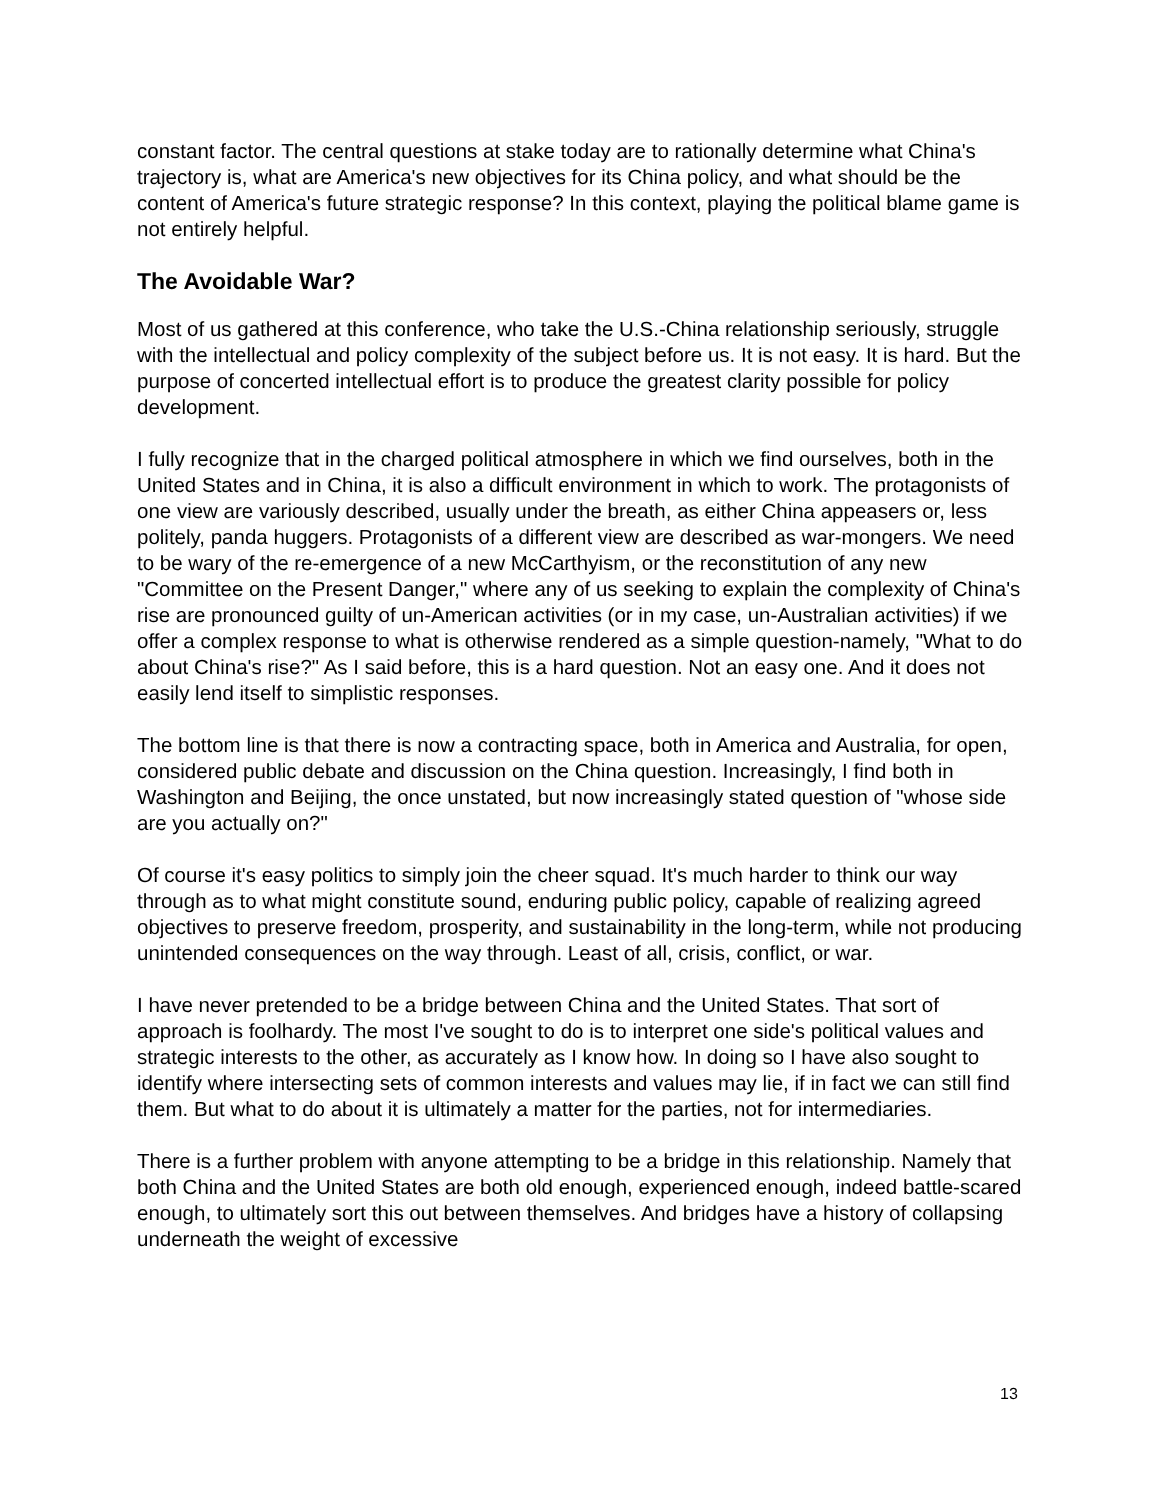constant factor. The central questions at stake today are to rationally determine what China's trajectory is, what are America's new objectives for its China policy, and what should be the content of America's future strategic response? In this context, playing the political blame game is not entirely helpful.
The Avoidable War?
Most of us gathered at this conference, who take the U.S.-China relationship seriously, struggle with the intellectual and policy complexity of the subject before us. It is not easy. It is hard. But the purpose of concerted intellectual effort is to produce the greatest clarity possible for policy development.
I fully recognize that in the charged political atmosphere in which we find ourselves, both in the United States and in China, it is also a difficult environment in which to work. The protagonists of one view are variously described, usually under the breath, as either China appeasers or, less politely, panda huggers. Protagonists of a different view are described as war-mongers. We need to be wary of the re-emergence of a new McCarthyism, or the reconstitution of any new "Committee on the Present Danger," where any of us seeking to explain the complexity of China's rise are pronounced guilty of un-American activities (or in my case, un-Australian activities) if we offer a complex response to what is otherwise rendered as a simple question-namely, "What to do about China's rise?" As I said before, this is a hard question. Not an easy one. And it does not easily lend itself to simplistic responses.
The bottom line is that there is now a contracting space, both in America and Australia, for open, considered public debate and discussion on the China question. Increasingly, I find both in Washington and Beijing, the once unstated, but now increasingly stated question of "whose side are you actually on?"
Of course it's easy politics to simply join the cheer squad. It's much harder to think our way through as to what might constitute sound, enduring public policy, capable of realizing agreed objectives to preserve freedom, prosperity, and sustainability in the long-term, while not producing unintended consequences on the way through. Least of all, crisis, conflict, or war.
I have never pretended to be a bridge between China and the United States. That sort of approach is foolhardy. The most I've sought to do is to interpret one side's political values and strategic interests to the other, as accurately as I know how. In doing so I have also sought to identify where intersecting sets of common interests and values may lie, if in fact we can still find them. But what to do about it is ultimately a matter for the parties, not for intermediaries.
There is a further problem with anyone attempting to be a bridge in this relationship. Namely that both China and the United States are both old enough, experienced enough, indeed battle-scared enough, to ultimately sort this out between themselves. And bridges have a history of collapsing underneath the weight of excessive
13